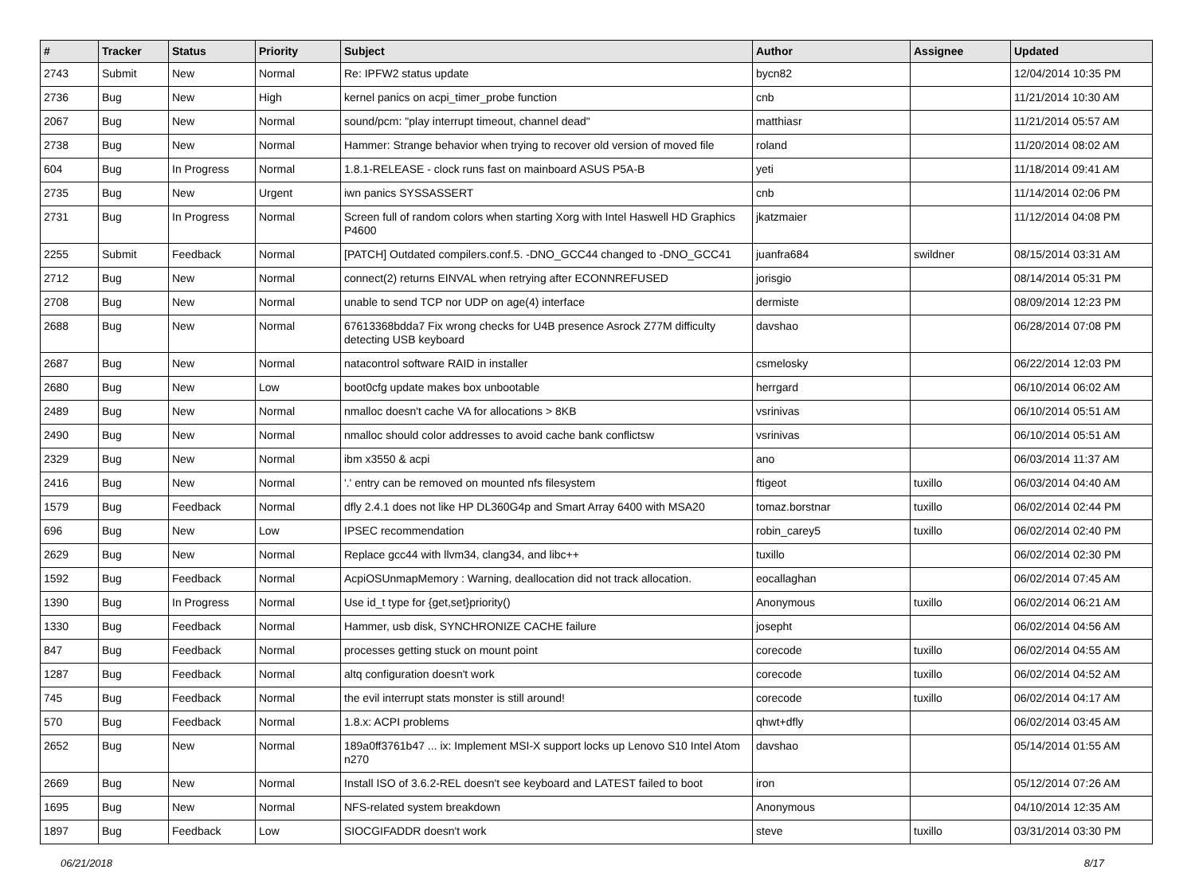| # | Tracker | Status | Priority | Subject | Author | Assignee | Updated |
| --- | --- | --- | --- | --- | --- | --- | --- |
| 2743 | Submit | New | Normal | Re: IPFW2 status update | bycn82 | | 12/04/2014 10:35 PM |
| 2736 | Bug | New | High | kernel panics on acpi_timer_probe function | cnb | | 11/21/2014 10:30 AM |
| 2067 | Bug | New | Normal | sound/pcm: "play interrupt timeout, channel dead" | matthiasr | | 11/21/2014 05:57 AM |
| 2738 | Bug | New | Normal | Hammer: Strange behavior when trying to recover old version of moved file | roland | | 11/20/2014 08:02 AM |
| 604 | Bug | In Progress | Normal | 1.8.1-RELEASE - clock runs fast on mainboard ASUS P5A-B | yeti | | 11/18/2014 09:41 AM |
| 2735 | Bug | New | Urgent | iwn panics SYSSASSERT | cnb | | 11/14/2014 02:06 PM |
| 2731 | Bug | In Progress | Normal | Screen full of random colors when starting Xorg with Intel Haswell HD Graphics P4600 | jkatzmaier | | 11/12/2014 04:08 PM |
| 2255 | Submit | Feedback | Normal | [PATCH] Outdated compilers.conf.5. -DNO_GCC44 changed to -DNO_GCC41 | juanfra684 | swildner | 08/15/2014 03:31 AM |
| 2712 | Bug | New | Normal | connect(2) returns EINVAL when retrying after ECONNREFUSED | jorisgio | | 08/14/2014 05:31 PM |
| 2708 | Bug | New | Normal | unable to send TCP nor UDP on age(4) interface | dermiste | | 08/09/2014 12:23 PM |
| 2688 | Bug | New | Normal | 67613368bdda7 Fix wrong checks for U4B presence Asrock Z77M difficulty detecting USB keyboard | davshao | | 06/28/2014 07:08 PM |
| 2687 | Bug | New | Normal | natacontrol software RAID in installer | csmelosky | | 06/22/2014 12:03 PM |
| 2680 | Bug | New | Low | boot0cfg update makes box unbootable | herrgard | | 06/10/2014 06:02 AM |
| 2489 | Bug | New | Normal | nmalloc doesn't cache VA for allocations > 8KB | vsrinivas | | 06/10/2014 05:51 AM |
| 2490 | Bug | New | Normal | nmalloc should color addresses to avoid cache bank conflictsw | vsrinivas | | 06/10/2014 05:51 AM |
| 2329 | Bug | New | Normal | ibm x3550 & acpi | ano | | 06/03/2014 11:37 AM |
| 2416 | Bug | New | Normal | '.' entry can be removed on mounted nfs filesystem | ftigeot | tuxillo | 06/03/2014 04:40 AM |
| 1579 | Bug | Feedback | Normal | dfly 2.4.1 does not like HP DL360G4p and Smart Array 6400 with MSA20 | tomaz.borstnar | tuxillo | 06/02/2014 02:44 PM |
| 696 | Bug | New | Low | IPSEC recommendation | robin_carey5 | tuxillo | 06/02/2014 02:40 PM |
| 2629 | Bug | New | Normal | Replace gcc44 with llvm34, clang34, and libc++ | tuxillo | | 06/02/2014 02:30 PM |
| 1592 | Bug | Feedback | Normal | AcpiOSUnmapMemory : Warning, deallocation did not track allocation. | eocallaghan | | 06/02/2014 07:45 AM |
| 1390 | Bug | In Progress | Normal | Use id_t type for {get,set}priority() | Anonymous | tuxillo | 06/02/2014 06:21 AM |
| 1330 | Bug | Feedback | Normal | Hammer, usb disk, SYNCHRONIZE CACHE failure | josepht | | 06/02/2014 04:56 AM |
| 847 | Bug | Feedback | Normal | processes getting stuck on mount point | corecode | tuxillo | 06/02/2014 04:55 AM |
| 1287 | Bug | Feedback | Normal | altq configuration doesn't work | corecode | tuxillo | 06/02/2014 04:52 AM |
| 745 | Bug | Feedback | Normal | the evil interrupt stats monster is still around! | corecode | tuxillo | 06/02/2014 04:17 AM |
| 570 | Bug | Feedback | Normal | 1.8.x: ACPI problems | qhwt+dfly | | 06/02/2014 03:45 AM |
| 2652 | Bug | New | Normal | 189a0ff3761b47 ... ix: Implement MSI-X support locks up Lenovo S10 Intel Atom n270 | davshao | | 05/14/2014 01:55 AM |
| 2669 | Bug | New | Normal | Install ISO of 3.6.2-REL doesn't see keyboard and LATEST failed to boot | iron | | 05/12/2014 07:26 AM |
| 1695 | Bug | New | Normal | NFS-related system breakdown | Anonymous | | 04/10/2014 12:35 AM |
| 1897 | Bug | Feedback | Low | SIOCGIFADDR doesn't work | steve | tuxillo | 03/31/2014 03:30 PM |
06/21/2018 8/17